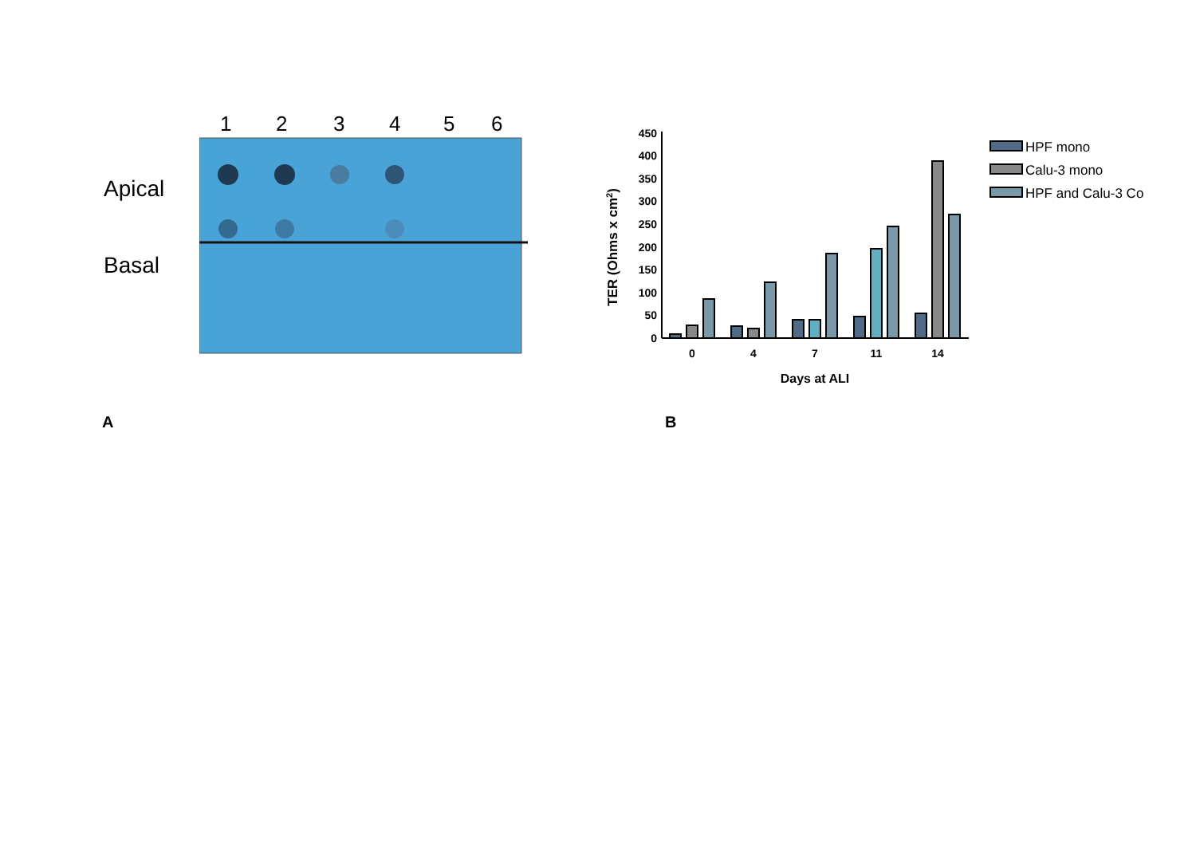123456
Apical
Basal
450
400
350
300
250
200
150
100
50
0
TER (Ohms x cm2)
0
4
7
11
14
Days at ALI
HPF mono
Calu-3 mono
HPF and Calu-3 Co
A B